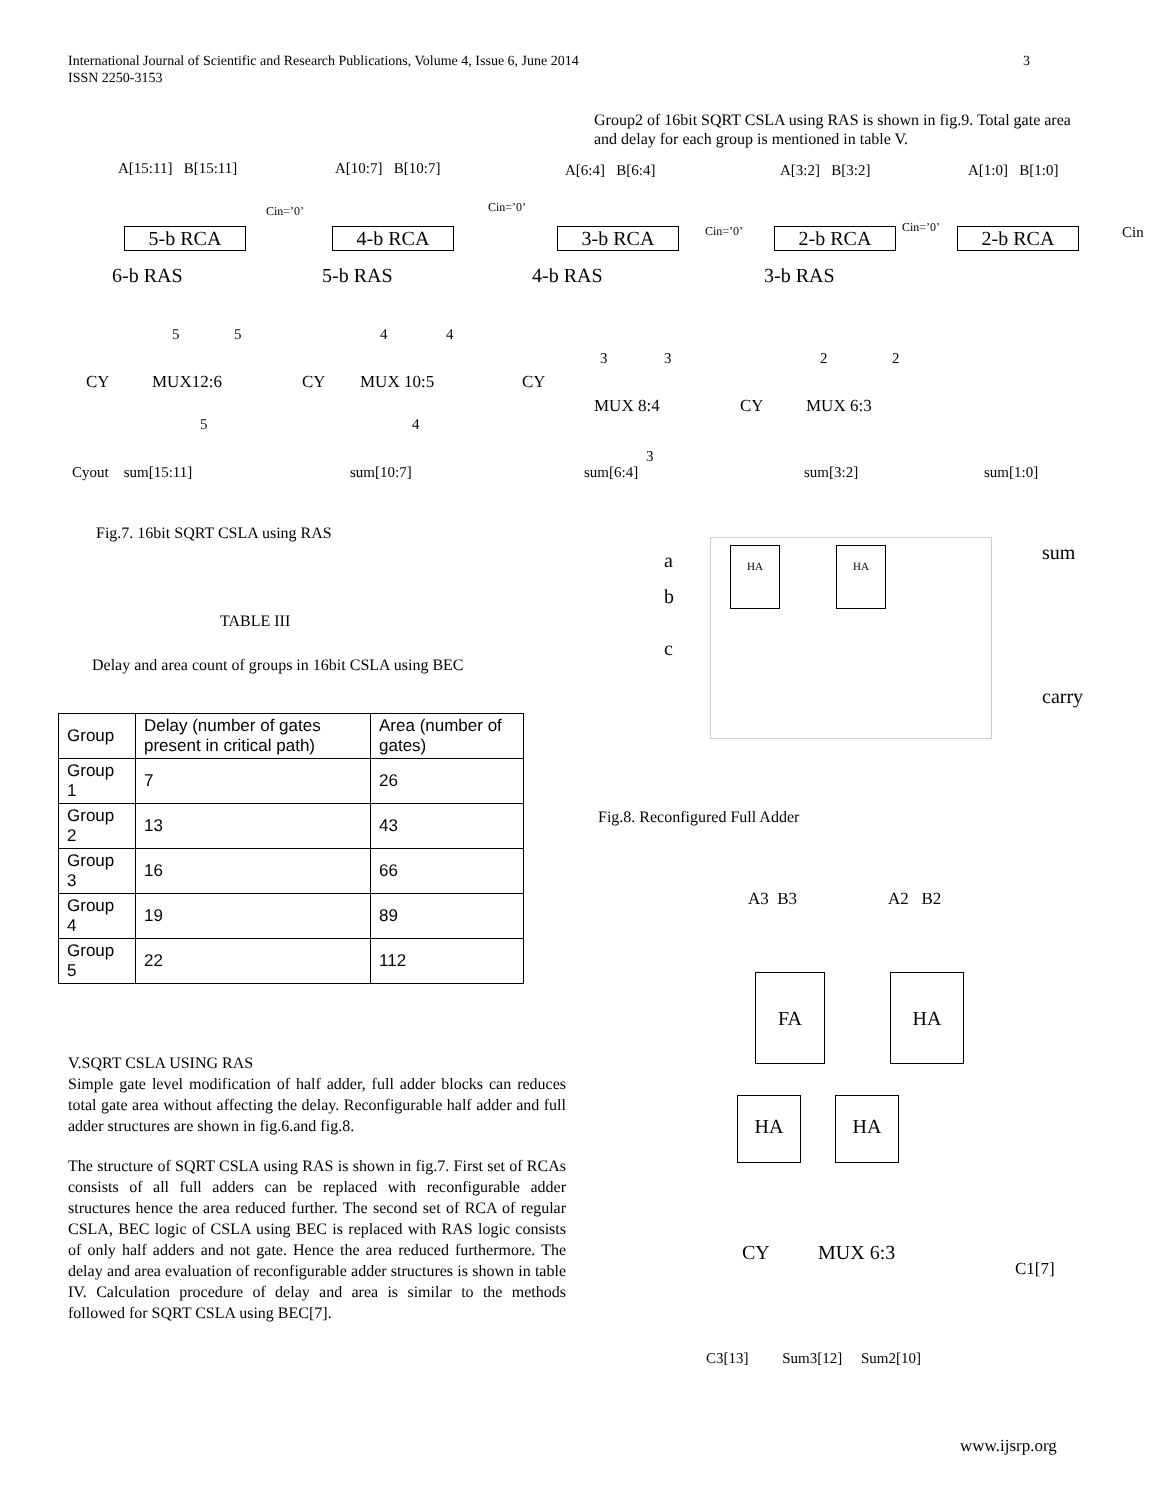3 International Journal of Scientific and Research Publications, Volume 4, Issue 6, June 2014
ISSN 2250-3153
Group2 of 16bit SQRT CSLA using RAS is shown in fig.9. Total gate area and delay for each group is mentioned in table V.
A[15:11] B[15:11] A[10:7] B[10:7] A[6:4] B[6:4] A[3:2] B[3:2] A[1:0] B[1:0]
Cin=’0’ Cin=’0’
Cin=’0’ Cin=’0’ Cin
5-b RCA 4-b RCA 3-b RCA 2-b RCA 2-b RCA
6-b RAS 5-b RAS 4-b RAS 3-b RAS
5 5 4 4
3 3 2 2
CY MUX12:6 CY MUX 10:5 CY
MUX 8:4 CY MUX 6:3
5 4
3
Cyout sum[15:11] sum[10:7] sum[6:4] sum[3:2] sum[1:0]
Fig.7. 16bit SQRT CSLA using RAS
TABLE III
Delay and area count of groups in 16bit CSLA using BEC
| Group | Delay (number of gates present in critical path) | Area (number of gates) |
| --- | --- | --- |
| Group 1 | 7 | 26 |
| Group 2 | 13 | 43 |
| Group 3 | 16 | 66 |
| Group 4 | 19 | 89 |
| Group 5 | 22 | 112 |
V.SQRT CSLA USING RAS
Simple gate level modification of half adder, full adder blocks can reduces total gate area without affecting the delay. Reconfigurable half adder and full adder structures are shown in fig.6.and fig.8.
The structure of SQRT CSLA using RAS is shown in fig.7. First set of RCAs consists of all full adders can be replaced with reconfigurable adder structures hence the area reduced further. The second set of RCA of regular CSLA, BEC logic of CSLA using BEC is replaced with RAS logic consists of only half adders and not gate. Hence the area reduced furthermore. The delay and area evaluation of reconfigurable adder structures is shown in table IV. Calculation procedure of delay and area is similar to the methods followed for SQRT CSLA using BEC[7].
a
b
c
HA HA sum
carry
Fig.8. Reconfigured Full Adder
A3 B3 A2 B2
FA HA
HA HA
CY MUX 6:3
C1[7]
C3[13] Sum3[12] Sum2[10]
www.ijsrp.org